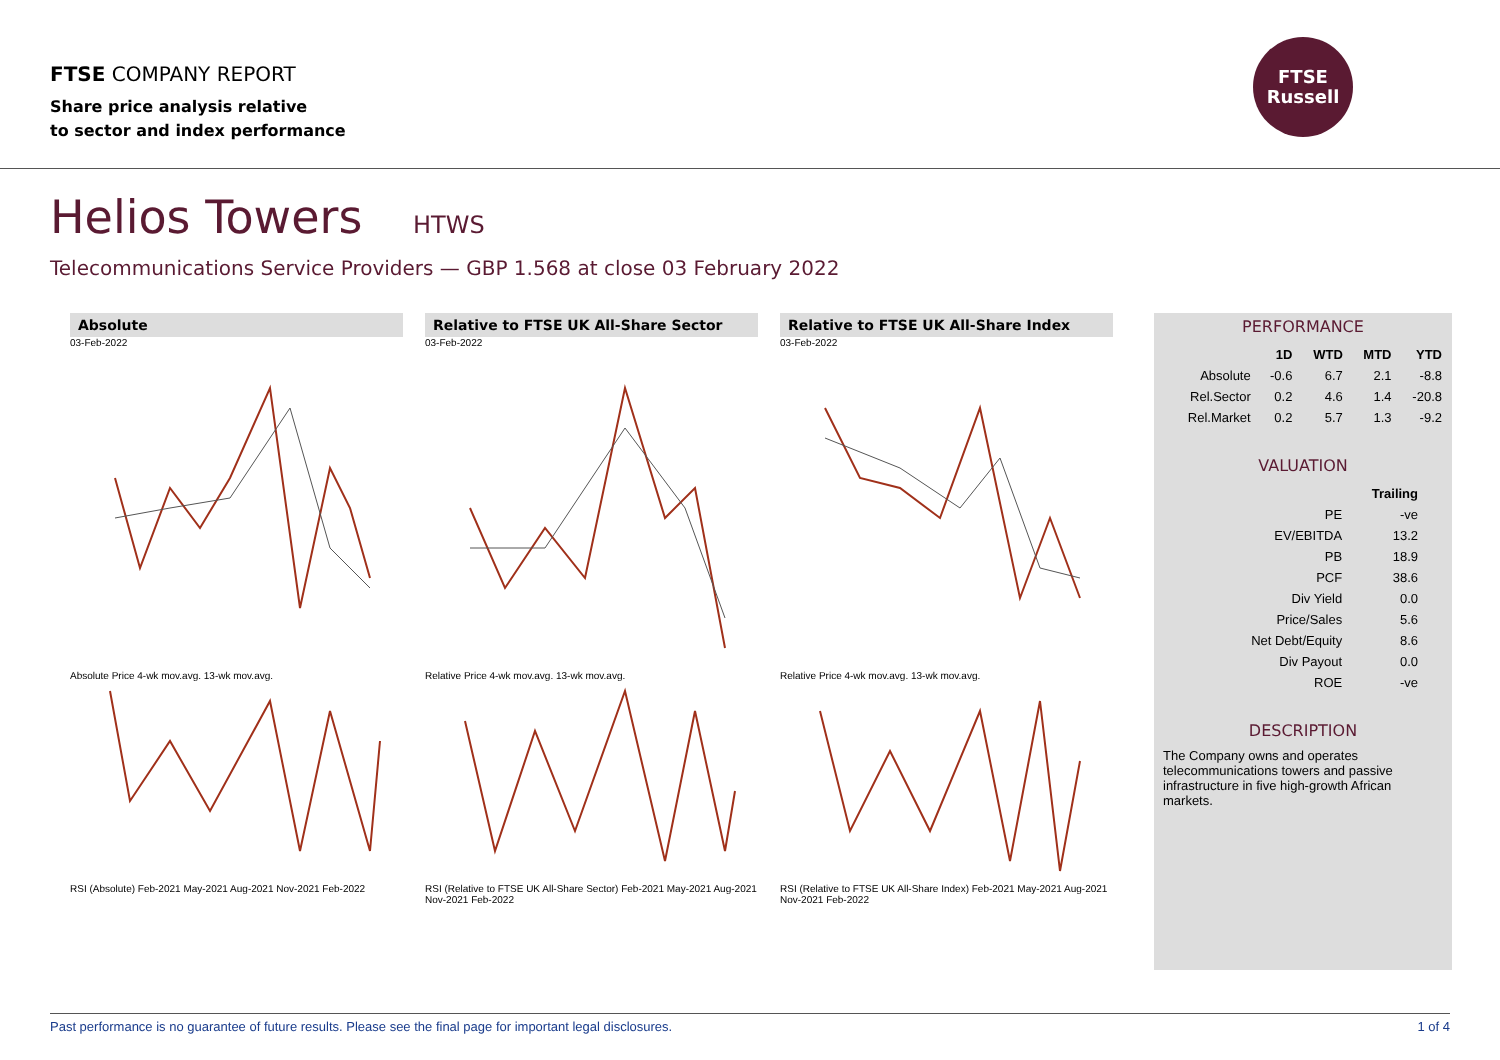FTSE COMPANY REPORT
Share price analysis relative
to sector and index performance
FTSE
Russell
Helios Towers HTWS
Telecommunications Service Providers — GBP 1.568 at close 03 February 2022
Absolute
03-Feb-2022Absolute Price 4-wk mov.avg. 13-wk mov.avg.
Relative to FTSE UK All-Share Sector
03-Feb-2022Relative Price 4-wk mov.avg. 13-wk mov.avg.
Relative to FTSE UK All-Share Index
03-Feb-2022Relative Price 4-wk mov.avg. 13-wk mov.avg.
RSI (Absolute) Feb-2021 May-2021 Aug-2021 Nov-2021 Feb-2022
RSI (Relative to FTSE UK All-Share Sector) Feb-2021 May-2021 Aug-2021 Nov-2021 Feb-2022
RSI (Relative to FTSE UK All-Share Index) Feb-2021 May-2021 Aug-2021 Nov-2021 Feb-2022
PERFORMANCE
| | 1D | WTD | MTD | YTD |
| --- | --- | --- | --- | --- |
| Absolute | -0.6 | 6.7 | 2.1 | -8.8 |
| Rel.Sector | 0.2 | 4.6 | 1.4 | -20.8 |
| Rel.Market | 0.2 | 5.7 | 1.3 | -9.2 |
VALUATION
| | Trailing |
| --- | --- |
| PE | -ve |
| EV/EBITDA | 13.2 |
| PB | 18.9 |
| PCF | 38.6 |
| Div Yield | 0.0 |
| Price/Sales | 5.6 |
| Net Debt/Equity | 8.6 |
| Div Payout | 0.0 |
| ROE | -ve |
DESCRIPTION
The Company owns and operates telecommunications towers and passive infrastructure in five high-growth African markets.
Past performance is no guarantee of future results. Please see the final page for important legal disclosures. 1 of 4